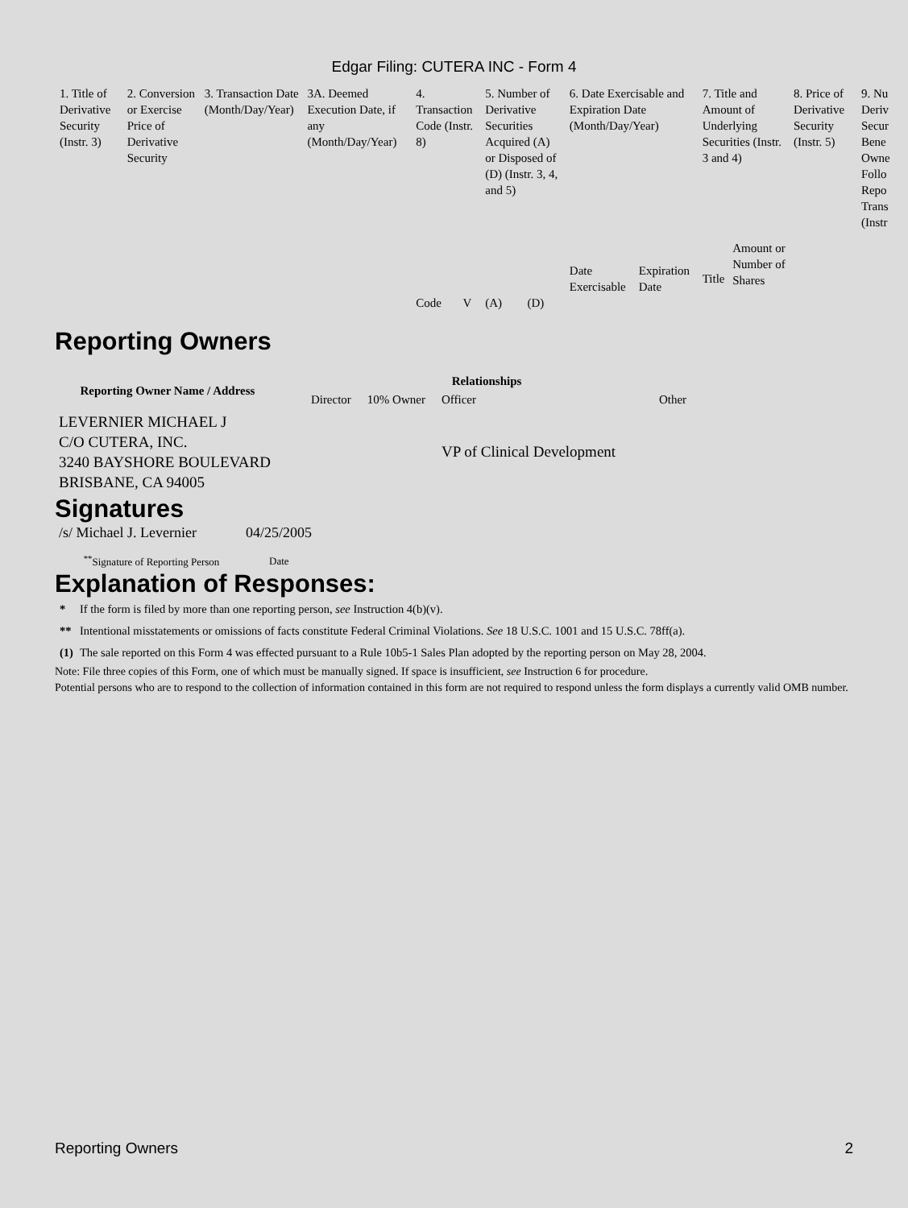Edgar Filing: CUTERA INC - Form 4
| 1. Title of Derivative Security (Instr. 3) | 2. Conversion or Exercise Price of Derivative Security | 3. Transaction Date (Month/Day/Year) | 3A. Deemed Execution Date, if any (Month/Day/Year) | 4. Transaction Code (Instr. 8) | | 5. Number of Derivative Securities Acquired (A) or Disposed of (D) (Instr. 3, 4, and 5) | | 6. Date Exercisable and Expiration Date (Month/Day/Year) | | 7. Title and Amount of Underlying Securities (Instr. 3 and 4) | | 8. Price of Derivative Security (Instr. 5) | 9. Nu Deriv Secur Bene Owne Follo Repo Trans (Instr |
| | | | | | | | | Date Exercisable | Expiration Date | Title | Amount or Number of Shares | | |
| | | | | Code | V | (A) | (D) | | | | | | |
Reporting Owners
| Reporting Owner Name / Address | Relationships | | | |
| --- | --- | --- | --- | --- |
| | Director | 10% Owner | Officer | Other |
| LEVERNIER MICHAEL J C/O CUTERA, INC. 3240 BAYSHORE BOULEVARD BRISBANE, CA 94005 | | | VP of Clinical Development | |
Signatures
| /s/ Michael J. Levernier | 04/25/2005 |
| <sup>**</sup> Signature of Reporting Person | Date |
Explanation of Responses:
| * | If the form is filed by more than one reporting person, see Instruction 4(b)(v). |
| ** | Intentional misstatements or omissions of facts constitute Federal Criminal Violations. See 18 U.S.C. 1001 and 15 U.S.C. 78ff(a). |
| (1) | The sale reported on this Form 4 was effected pursuant to a Rule 10b5-1 Sales Plan adopted by the reporting person on May 28, 2004. |
Note: File three copies of this Form, one of which must be manually signed. If space is insufficient, see Instruction 6 for procedure.
Potential persons who are to respond to the collection of information contained in this form are not required to respond unless the form displays a currently valid OMB number.
Reporting Owners 2